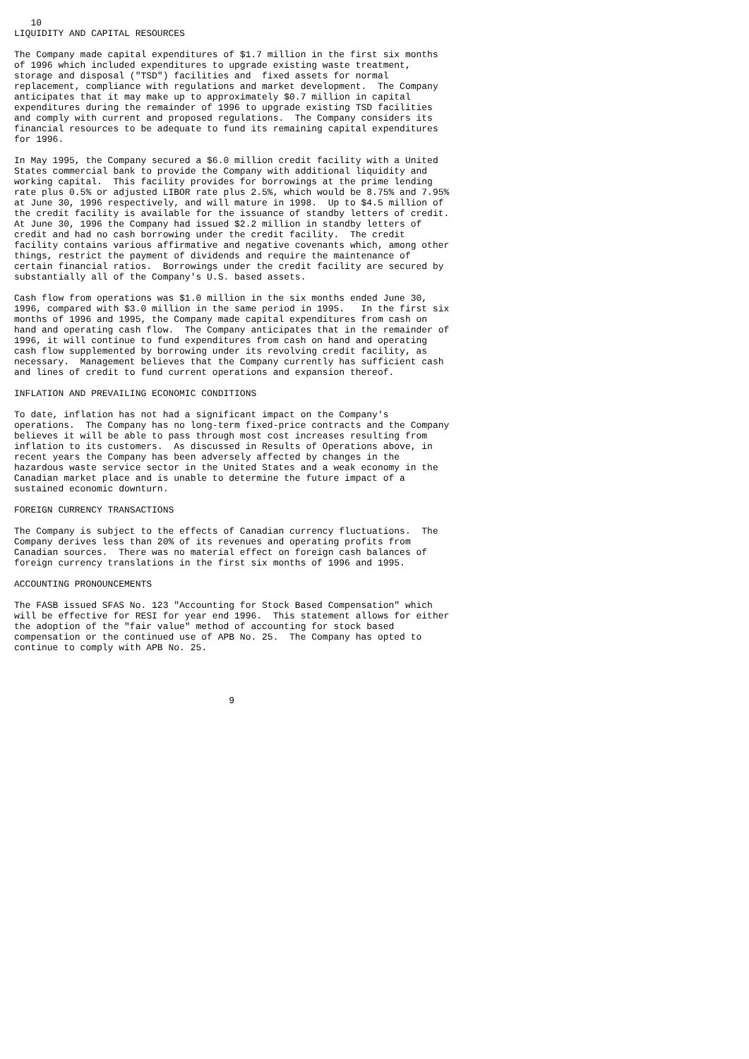10
LIQUIDITY AND CAPITAL RESOURCES

The Company made capital expenditures of $1.7 million in the first six months
of 1996 which included expenditures to upgrade existing waste treatment,
storage and disposal ("TSD") facilities and  fixed assets for normal
replacement, compliance with regulations and market development.  The Company
anticipates that it may make up to approximately $0.7 million in capital
expenditures during the remainder of 1996 to upgrade existing TSD facilities
and comply with current and proposed regulations.  The Company considers its
financial resources to be adequate to fund its remaining capital expenditures
for 1996.

In May 1995, the Company secured a $6.0 million credit facility with a United
States commercial bank to provide the Company with additional liquidity and
working capital.  This facility provides for borrowings at the prime lending
rate plus 0.5% or adjusted LIBOR rate plus 2.5%, which would be 8.75% and 7.95%
at June 30, 1996 respectively, and will mature in 1998.  Up to $4.5 million of
the credit facility is available for the issuance of standby letters of credit.
At June 30, 1996 the Company had issued $2.2 million in standby letters of
credit and had no cash borrowing under the credit facility.  The credit
facility contains various affirmative and negative covenants which, among other
things, restrict the payment of dividends and require the maintenance of
certain financial ratios.  Borrowings under the credit facility are secured by
substantially all of the Company's U.S. based assets.

Cash flow from operations was $1.0 million in the six months ended June 30,
1996, compared with $3.0 million in the same period in 1995.   In the first six
months of 1996 and 1995, the Company made capital expenditures from cash on
hand and operating cash flow.  The Company anticipates that in the remainder of
1996, it will continue to fund expenditures from cash on hand and operating
cash flow supplemented by borrowing under its revolving credit facility, as
necessary.  Management believes that the Company currently has sufficient cash
and lines of credit to fund current operations and expansion thereof.

INFLATION AND PREVAILING ECONOMIC CONDITIONS

To date, inflation has not had a significant impact on the Company's
operations.  The Company has no long-term fixed-price contracts and the Company
believes it will be able to pass through most cost increases resulting from
inflation to its customers.  As discussed in Results of Operations above, in
recent years the Company has been adversely affected by changes in the
hazardous waste service sector in the United States and a weak economy in the
Canadian market place and is unable to determine the future impact of a
sustained economic downturn.

FOREIGN CURRENCY TRANSACTIONS

The Company is subject to the effects of Canadian currency fluctuations.  The
Company derives less than 20% of its revenues and operating profits from
Canadian sources.  There was no material effect on foreign cash balances of
foreign currency translations in the first six months of 1996 and 1995.

ACCOUNTING PRONOUNCEMENTS

The FASB issued SFAS No. 123 "Accounting for Stock Based Compensation" which
will be effective for RESI for year end 1996.  This statement allows for either
the adoption of the "fair value" method of accounting for stock based
compensation or the continued use of APB No. 25.  The Company has opted to
continue to comply with APB No. 25.




                                       9